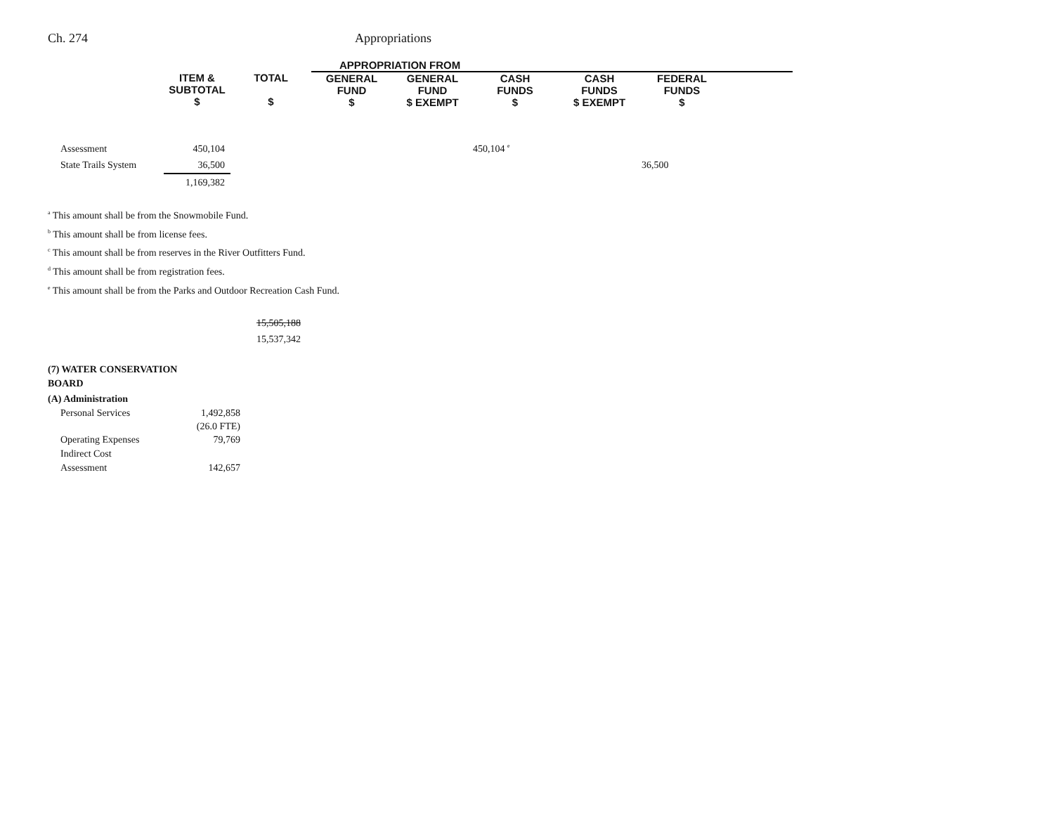Ch. 274 Appropriations
| | | | APPROPRIATION FROM | | | | | |
| --- | --- | --- | --- | --- | --- | --- | --- | --- |
| | ITEM & SUBTOTAL $ | TOTAL $ | GENERAL FUND $ | GENERAL FUND $ EXEMPT | CASH FUNDS $ | CASH FUNDS $ EXEMPT | FEDERAL FUNDS $ | |
| Assessment | 450,104 | | | | 450,104 <sup>e</sup> | | | |
| State Trails System | 36,500 | | | | | | 36,500 | |
| | 1,169,382 | | | | | | | |
<sup>a</sup> This amount shall be from the Snowmobile Fund.
<sup>b</sup> This amount shall be from license fees.
<sup>c</sup> This amount shall be from reserves in the River Outfitters Fund.
<sup>d</sup> This amount shall be from registration fees.
<sup>e</sup> This amount shall be from the Parks and Outdoor Recreation Cash Fund.
15,505,188
15,537,342
(7) WATER CONSERVATION
BOARD
(A) Administration
| Personal Services | 1,492,858 |
| | (26.0 FTE) |
| Operating Expenses | 79,769 |
| Indirect Cost | |
| Assessment | 142,657 |